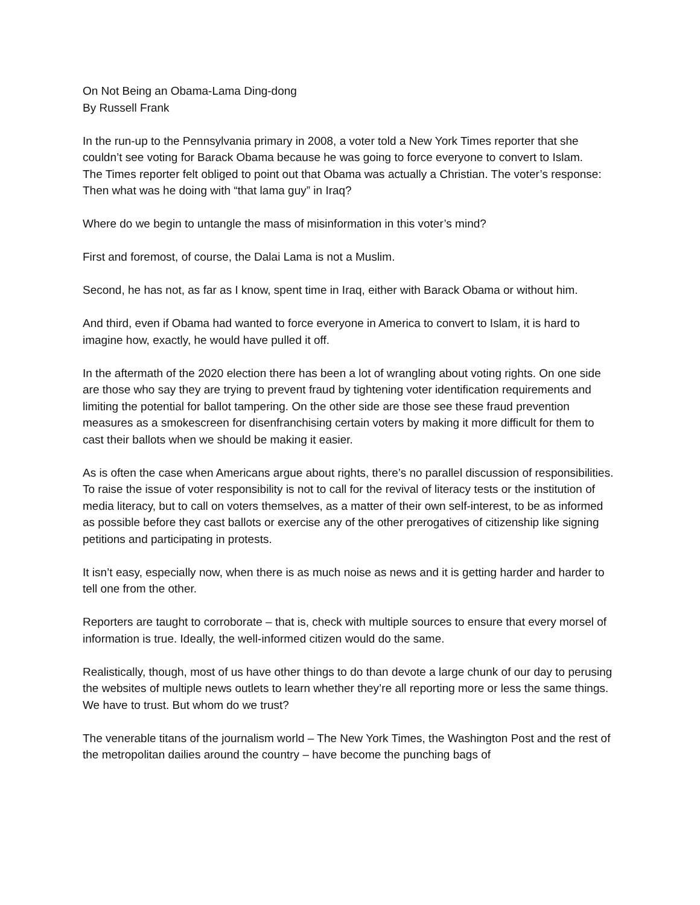On Not Being an Obama-Lama Ding-dong
By Russell Frank
In the run-up to the Pennsylvania primary in 2008, a voter told a New York Times reporter that she couldn’t see voting for Barack Obama because he was going to force everyone to convert to Islam.
The Times reporter felt obliged to point out that Obama was actually a Christian. The voter’s response: Then what was he doing with “that lama guy” in Iraq?
Where do we begin to untangle the mass of misinformation in this voter’s mind?
First and foremost, of course, the Dalai Lama is not a Muslim.
Second, he has not, as far as I know, spent time in Iraq, either with Barack Obama or without him.
And third, even if Obama had wanted to force everyone in America to convert to Islam, it is hard to imagine how, exactly, he would have pulled it off.
In the aftermath of the 2020 election there has been a lot of wrangling about voting rights. On one side are those who say they are trying to prevent fraud by tightening voter identification requirements and limiting the potential for ballot tampering. On the other side are those see these fraud prevention measures as a smokescreen for disenfranchising certain voters by making it more difficult for them to cast their ballots when we should be making it easier.
As is often the case when Americans argue about rights, there’s no parallel discussion of responsibilities. To raise the issue of voter responsibility is not to call for the revival of literacy tests or the institution of media literacy, but to call on voters themselves, as a matter of their own self-interest, to be as informed as possible before they cast ballots or exercise any of the other prerogatives of citizenship like signing petitions and participating in protests.
It isn’t easy, especially now, when there is as much noise as news and it is getting harder and harder to tell one from the other.
Reporters are taught to corroborate – that is, check with multiple sources to ensure that every morsel of information is true. Ideally, the well-informed citizen would do the same.
Realistically, though, most of us have other things to do than devote a large chunk of our day to perusing the websites of multiple news outlets to learn whether they’re all reporting more or less the same things. We have to trust. But whom do we trust?
The venerable titans of the journalism world – The New York Times, the Washington Post and the rest of the metropolitan dailies around the country – have become the punching bags of